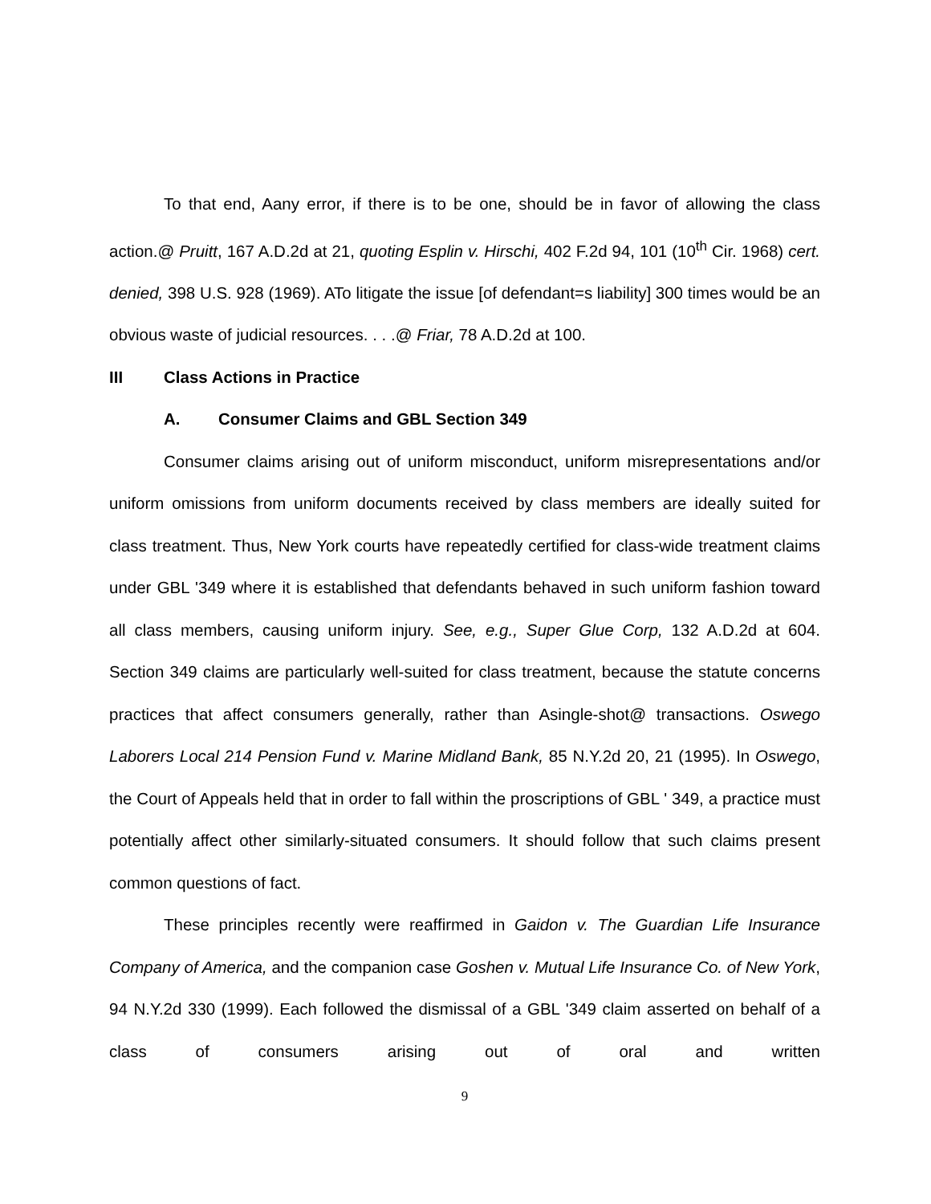To that end, Aany error, if there is to be one, should be in favor of allowing the class action.@ Pruitt, 167 A.D.2d at 21, quoting Esplin v. Hirschi, 402 F.2d 94, 101 (10<sup>th</sup> Cir. 1968) cert. denied, 398 U.S. 928 (1969). ATo litigate the issue [of defendant=s liability] 300 times would be an obvious waste of judicial resources. . . .@ Friar, 78 A.D.2d at 100.
III Class Actions in Practice
A. Consumer Claims and GBL Section 349
Consumer claims arising out of uniform misconduct, uniform misrepresentations and/or uniform omissions from uniform documents received by class members are ideally suited for class treatment. Thus, New York courts have repeatedly certified for class-wide treatment claims under GBL '349 where it is established that defendants behaved in such uniform fashion toward all class members, causing uniform injury. See, e.g., Super Glue Corp, 132 A.D.2d at 604. Section 349 claims are particularly well-suited for class treatment, because the statute concerns practices that affect consumers generally, rather than Asingle-shot@ transactions. Oswego Laborers Local 214 Pension Fund v. Marine Midland Bank, 85 N.Y.2d 20, 21 (1995). In Oswego, the Court of Appeals held that in order to fall within the proscriptions of GBL ' 349, a practice must potentially affect other similarly-situated consumers. It should follow that such claims present common questions of fact.
These principles recently were reaffirmed in Gaidon v. The Guardian Life Insurance Company of America, and the companion case Goshen v. Mutual Life Insurance Co. of New York, 94 N.Y.2d 330 (1999). Each followed the dismissal of a GBL '349 claim asserted on behalf of a class of consumers arising out of oral and written
9